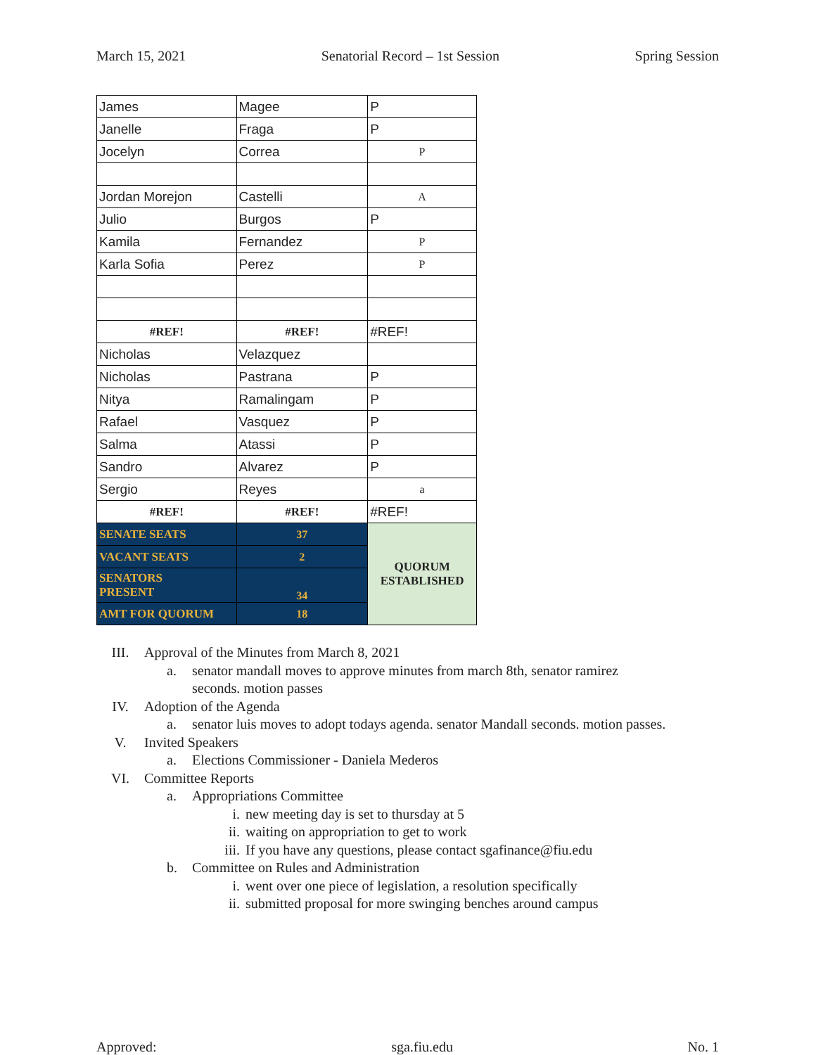March 15, 2021 Senatorial Record – 1st Session Spring Session
| James | Magee | P |
| Janelle | Fraga | P |
| Jocelyn | Correa | P |
| Jordan Morejon | Castelli | A |
| Julio | Burgos | P |
| Kamila | Fernandez | P |
| Karla Sofia | Perez | P |
| #REF! | #REF! | #REF! |
| Nicholas | Velazquez | |
| Nicholas | Pastrana | P |
| Nitya | Ramalingam | P |
| Rafael | Vasquez | P |
| Salma | Atassi | P |
| Sandro | Alvarez | P |
| Sergio | Reyes | a |
| #REF! | #REF! | #REF! |
| SENATE SEATS | 37 | QUORUM ESTABLISHED |
| VACANT SEATS | 2 | |
| SENATORS PRESENT | 34 | |
| AMT FOR QUORUM | 18 | |
III. Approval of the Minutes from March 8, 2021
a. senator mandall moves to approve minutes from march 8th, senator ramirez
seconds. motion passes
IV. Adoption of the Agenda
a. senator luis moves to adopt todays agenda. senator Mandall seconds. motion passes.
V. Invited Speakers
a. Elections Commissioner - Daniela Mederos
VI. Committee Reports
a. Appropriations Committee
i. new meeting day is set to thursday at 5
ii. waiting on appropriation to get to work
iii. If you have any questions, please contact sgafinance@fiu.edu
b. Committee on Rules and Administration
i. went over one piece of legislation, a resolution specifically
ii. submitted proposal for more swinging benches around campus
Approved: sga.fiu.edu No. 1